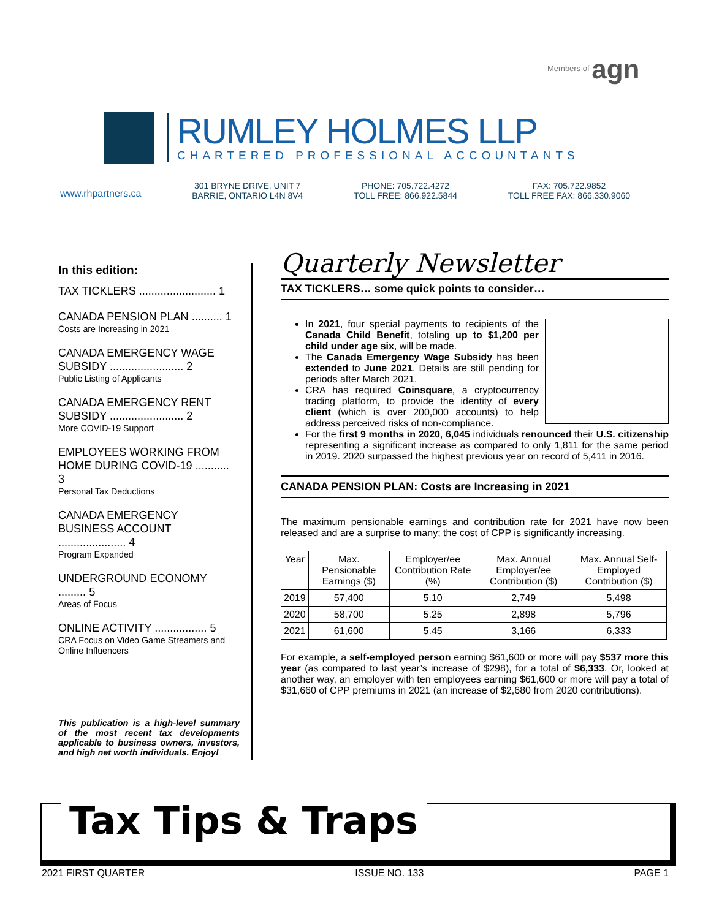Members of agn
RUMLEY HOLMES LLP
CHARTERED PROFESSIONAL ACCOUNTANTS
www.rhpartners.ca
301 BRYNE DRIVE, UNIT 7
BARRIE, ONTARIO L4N 8V4
PHONE: 705.722.4272
TOLL FREE: 866.922.5844
FAX: 705.722.9852
TOLL FREE FAX: 866.330.9060
In this edition:
TAX TICKLERS ......................... 1
CANADA PENSION PLAN .......... 1
Costs are Increasing in 2021
CANADA EMERGENCY WAGE SUBSIDY ........................ 2
Public Listing of Applicants
CANADA EMERGENCY RENT SUBSIDY ........................ 2
More COVID-19 Support
EMPLOYEES WORKING FROM HOME DURING COVID-19 ........... 3
Personal Tax Deductions
CANADA EMERGENCY BUSINESS ACCOUNT ...................... 4
Program Expanded
UNDERGROUND ECONOMY ......... 5
Areas of Focus
ONLINE ACTIVITY ................. 5
CRA Focus on Video Game Streamers and Online Influencers
This publication is a high-level summary of the most recent tax developments applicable to business owners, investors, and high net worth individuals. Enjoy!
Quarterly Newsletter
TAX TICKLERS… some quick points to consider…
In 2021, four special payments to recipients of the Canada Child Benefit, totaling up to $1,200 per child under age six, will be made.
The Canada Emergency Wage Subsidy has been extended to June 2021. Details are still pending for periods after March 2021.
CRA has required Coinsquare, a cryptocurrency trading platform, to provide the identity of every client (which is over 200,000 accounts) to help address perceived risks of non-compliance.
For the first 9 months in 2020, 6,045 individuals renounced their U.S. citizenship representing a significant increase as compared to only 1,811 for the same period in 2019. 2020 surpassed the highest previous year on record of 5,411 in 2016.
CANADA PENSION PLAN: Costs are Increasing in 2021
The maximum pensionable earnings and contribution rate for 2021 have now been released and are a surprise to many; the cost of CPP is significantly increasing.
| Year | Max. Pensionable Earnings ($) | Employer/ee Contribution Rate (%) | Max. Annual Employer/ee Contribution ($) | Max. Annual Self-Employed Contribution ($) |
| --- | --- | --- | --- | --- |
| 2019 | 57,400 | 5.10 | 2,749 | 5,498 |
| 2020 | 58,700 | 5.25 | 2,898 | 5,796 |
| 2021 | 61,600 | 5.45 | 3,166 | 6,333 |
For example, a self-employed person earning $61,600 or more will pay $537 more this year (as compared to last year’s increase of $298), for a total of $6,333. Or, looked at another way, an employer with ten employees earning $61,600 or more will pay a total of $31,660 of CPP premiums in 2021 (an increase of $2,680 from 2020 contributions).
Tax Tips & Traps
2021 FIRST QUARTER ISSUE NO. 133 PAGE 1